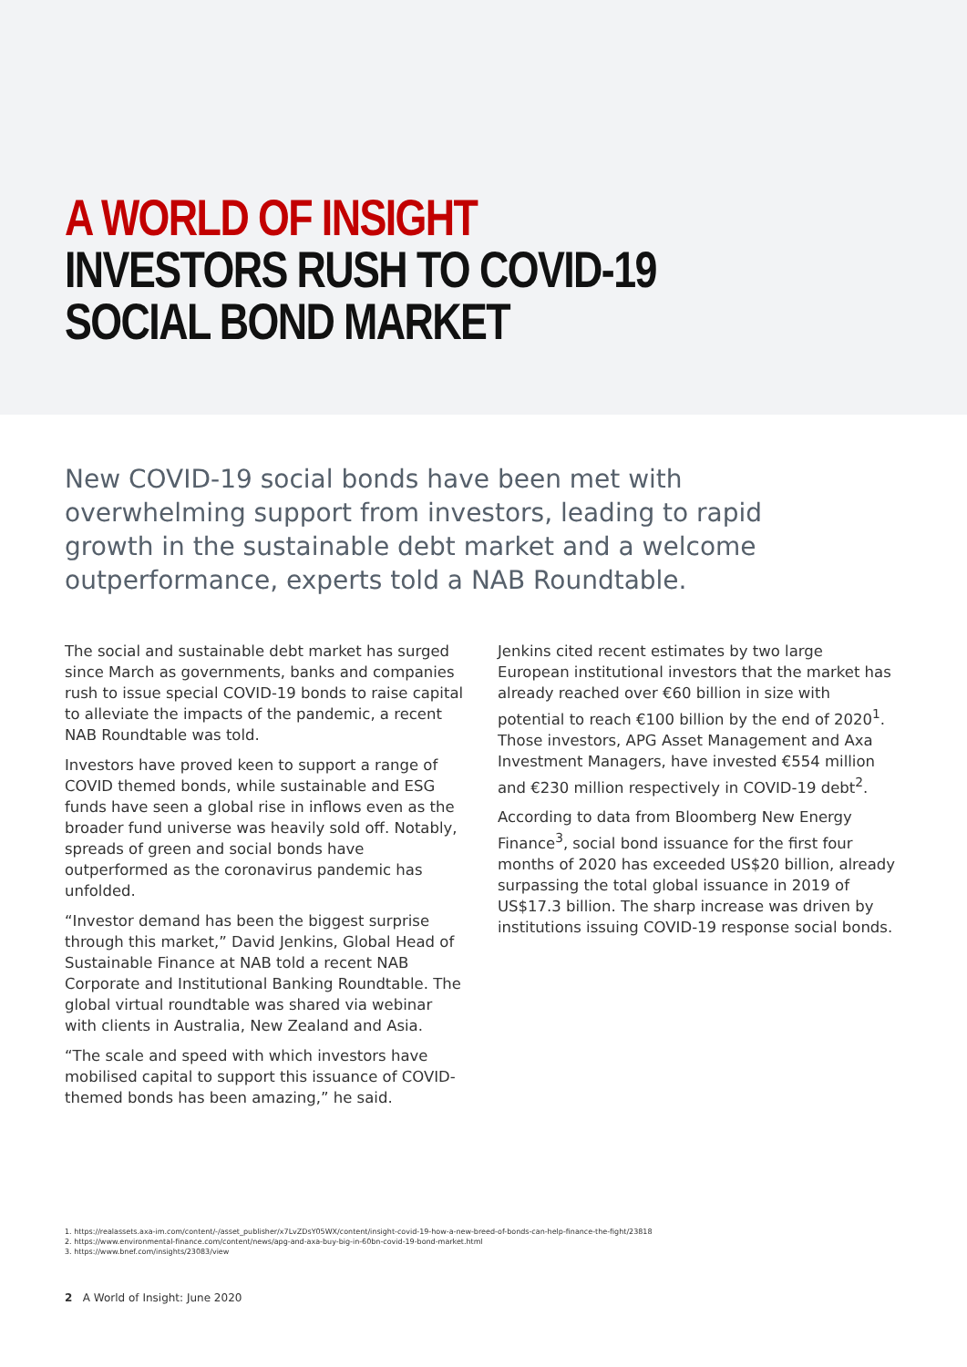A WORLD OF INSIGHT
INVESTORS RUSH TO COVID-19
SOCIAL BOND MARKET
New COVID-19 social bonds have been met with overwhelming support from investors, leading to rapid growth in the sustainable debt market and a welcome outperformance, experts told a NAB Roundtable.
The social and sustainable debt market has surged since March as governments, banks and companies rush to issue special COVID-19 bonds to raise capital to alleviate the impacts of the pandemic, a recent NAB Roundtable was told.
Investors have proved keen to support a range of COVID themed bonds, while sustainable and ESG funds have seen a global rise in inflows even as the broader fund universe was heavily sold off. Notably, spreads of green and social bonds have outperformed as the coronavirus pandemic has unfolded.
“Investor demand has been the biggest surprise through this market,” David Jenkins, Global Head of Sustainable Finance at NAB told a recent NAB Corporate and Institutional Banking Roundtable. The global virtual roundtable was shared via webinar with clients in Australia, New Zealand and Asia.
“The scale and speed with which investors have mobilised capital to support this issuance of COVID-themed bonds has been amazing,” he said.
Jenkins cited recent estimates by two large European institutional investors that the market has already reached over €60 billion in size with potential to reach €100 billion by the end of 2020<sup>1</sup>. Those investors, APG Asset Management and Axa Investment Managers, have invested €554 million and €230 million respectively in COVID-19 debt<sup>2</sup>.
According to data from Bloomberg New Energy Finance<sup>3</sup>, social bond issuance for the first four months of 2020 has exceeded US$20 billion, already surpassing the total global issuance in 2019 of US$17.3 billion. The sharp increase was driven by institutions issuing COVID-19 response social bonds.
1. https://realassets.axa-im.com/content/-/asset_publisher/x7LvZDsY05WX/content/insight-covid-19-how-a-new-breed-of-bonds-can-help-finance-the-fight/23818
2. https://www.environmental-finance.com/content/news/apg-and-axa-buy-big-in-60bn-covid-19-bond-market.html
3. https://www.bnef.com/insights/23083/view
2 A World of Insight: June 2020